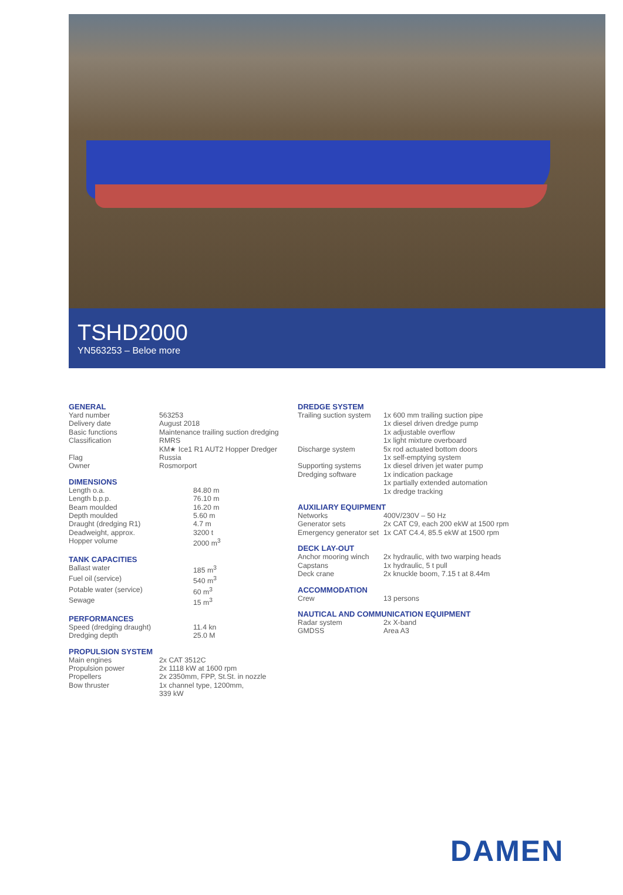TSHD2000
YN563253 – Beloe more
GENERAL
| Yard number | 563253 |
| Delivery date | August 2018 |
| Basic functions | Maintenance trailing suction dredging |
| Classification | RMRS KM★ Ice1 R1 AUT2 Hopper Dredger |
| Flag | Russia |
| Owner | Rosmorport |
DIMENSIONS
| Length o.a. | 84.80 m |
| Length b.p.p. | 76.10 m |
| Beam moulded | 16.20 m |
| Depth moulded | 5.60 m |
| Draught (dredging R1) | 4.7 m |
| Deadweight, approx. | 3200 t |
| Hopper volume | 2000 m<sup>3</sup> |
TANK CAPACITIES
| Ballast water | 185 m<sup>3</sup> |
| Fuel oil (service) | 540 m<sup>3</sup> |
| Potable water (service) | 60 m<sup>3</sup> |
| Sewage | 15 m<sup>3</sup> |
PERFORMANCES
| Speed (dredging draught) | 11.4 kn |
| Dredging depth | 25.0 M |
PROPULSION SYSTEM
| Main engines | 2x CAT 3512C |
| Propulsion power | 2x 1118 kW at 1600 rpm |
| Propellers | 2x 2350mm, FPP, St.St. in nozzle |
| Bow thruster | 1x channel type, 1200mm, 339 kW |
DREDGE SYSTEM
| Trailing suction system | 1x 600 mm trailing suction pipe 1x diesel driven dredge pump 1x adjustable overflow 1x light mixture overboard |
| Discharge system | 5x rod actuated bottom doors 1x self-emptying system |
| Supporting systems | 1x diesel driven jet water pump |
| Dredging software | 1x indication package 1x partially extended automation 1x dredge tracking |
AUXILIARY EQUIPMENT
| Networks | 400V/230V – 50 Hz |
| Generator sets | 2x CAT C9, each 200 ekW at 1500 rpm |
| Emergency generator set | 1x CAT C4.4, 85.5 ekW at 1500 rpm |
DECK LAY-OUT
| Anchor mooring winch | 2x hydraulic, with two warping heads |
| Capstans | 1x hydraulic, 5 t pull |
| Deck crane | 2x knuckle boom, 7.15 t at 8.44m |
ACCOMMODATION
| Crew | 13 persons |
NAUTICAL AND COMMUNICATION EQUIPMENT
| Radar system | 2x X-band |
| GMDSS | Area A3 |
DAMEN